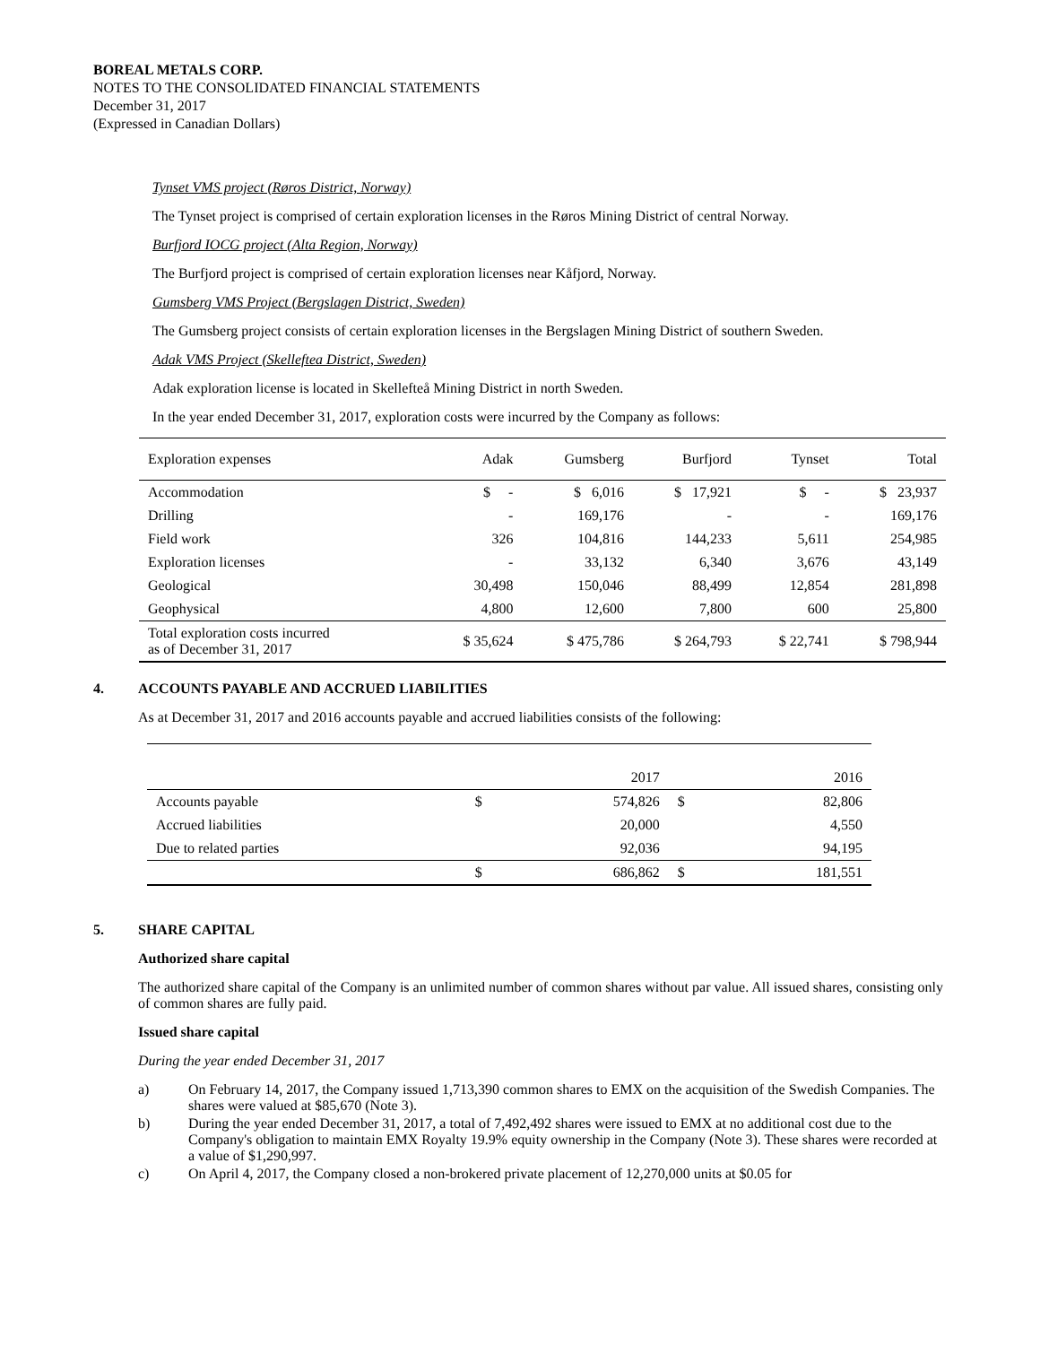BOREAL METALS CORP.
NOTES TO THE CONSOLIDATED FINANCIAL STATEMENTS
December 31, 2017
(Expressed in Canadian Dollars)
Tynset VMS project (Røros District, Norway)
The Tynset project is comprised of certain exploration licenses in the Røros Mining District of central Norway.
Burfjord IOCG project (Alta Region, Norway)
The Burfjord project is comprised of certain exploration licenses near Kåfjord, Norway.
Gumsberg VMS Project (Bergslagen District, Sweden)
The Gumsberg project consists of certain exploration licenses in the Bergslagen Mining District of southern Sweden.
Adak VMS Project (Skelleftea District, Sweden)
Adak exploration license is located in Skellefteå Mining District in north Sweden.
In the year ended December 31, 2017, exploration costs were incurred by the Company as follows:
| Exploration expenses | Adak | Gumsberg | Burfjord | Tynset | Total |
| Accommodation | $ - | $ 6,016 | $ 17,921 | $ - | $ 23,937 |
| Drilling | - | 169,176 | - | - | 169,176 |
| Field work | 326 | 104,816 | 144,233 | 5,611 | 254,985 |
| Exploration licenses | - | 33,132 | 6,340 | 3,676 | 43,149 |
| Geological | 30,498 | 150,046 | 88,499 | 12,854 | 281,898 |
| Geophysical | 4,800 | 12,600 | 7,800 | 600 | 25,800 |
| Total exploration costs incurred as of December 31, 2017 | $ 35,624 | $ 475,786 | $ 264,793 | $ 22,741 | $ 798,944 |
4. ACCOUNTS PAYABLE AND ACCRUED LIABILITIES
As at December 31, 2017 and 2016 accounts payable and accrued liabilities consists of the following:
| | | 2017 | | 2016 |
| Accounts payable | $ | 574,826 | $ | 82,806 |
| Accrued liabilities | | 20,000 | | 4,550 |
| Due to related parties | | 92,036 | | 94,195 |
| | $ | 686,862 | $ | 181,551 |
5. SHARE CAPITAL
Authorized share capital
The authorized share capital of the Company is an unlimited number of common shares without par value. All issued shares, consisting only of common shares are fully paid.
Issued share capital
During the year ended December 31, 2017
a) On February 14, 2017, the Company issued 1,713,390 common shares to EMX on the acquisition of the Swedish Companies. The shares were valued at $85,670 (Note 3).
b) During the year ended December 31, 2017, a total of 7,492,492 shares were issued to EMX at no additional cost due to the Company's obligation to maintain EMX Royalty 19.9% equity ownership in the Company (Note 3). These shares were recorded at a value of $1,290,997.
c) On April 4, 2017, the Company closed a non-brokered private placement of 12,270,000 units at $0.05 for